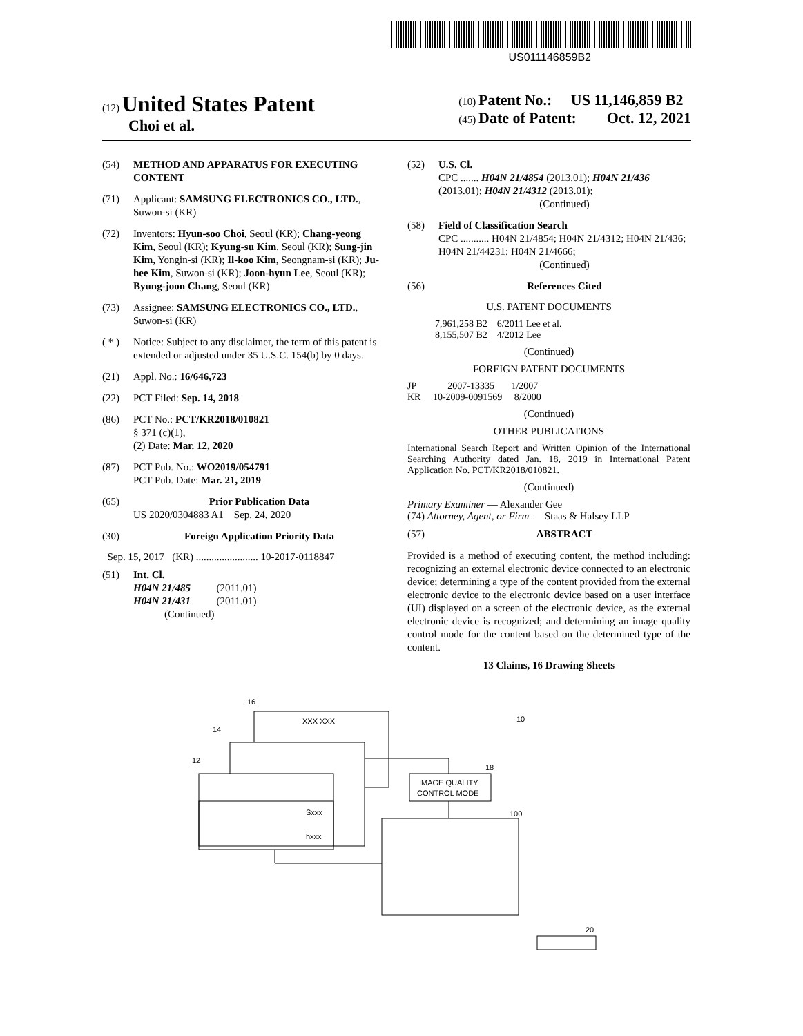US011146859B2
(12) United States Patent
Choi et al.
(10) Patent No.: US 11,146,859 B2
(45) Date of Patent: Oct. 12, 2021
(54) METHOD AND APPARATUS FOR EXECUTING CONTENT
(71) Applicant: SAMSUNG ELECTRONICS CO., LTD., Suwon-si (KR)
(72) Inventors: Hyun-soo Choi, Seoul (KR); Chang-yeong Kim, Seoul (KR); Kyung-su Kim, Seoul (KR); Sung-jin Kim, Yongin-si (KR); Il-koo Kim, Seongnam-si (KR); Ju-hee Kim, Suwon-si (KR); Joon-hyun Lee, Seoul (KR); Byung-joon Chang, Seoul (KR)
(73) Assignee: SAMSUNG ELECTRONICS CO., LTD., Suwon-si (KR)
( * ) Notice: Subject to any disclaimer, the term of this patent is extended or adjusted under 35 U.S.C. 154(b) by 0 days.
(21) Appl. No.: 16/646,723
(22) PCT Filed: Sep. 14, 2018
(86) PCT No.: PCT/KR2018/010821
§ 371 (c)(1),
(2) Date: Mar. 12, 2020
(87) PCT Pub. No.: WO2019/054791
PCT Pub. Date: Mar. 21, 2019
(65) Prior Publication Data
US 2020/0304883 A1 Sep. 24, 2020
(30) Foreign Application Priority Data
Sep. 15, 2017 (KR) ........................ 10-2017-0118847
(51) Int. Cl.
H04N 21/485 (2011.01)
H04N 21/431 (2011.01)
(Continued)
(52) U.S. Cl.
CPC ....... H04N 21/4854 (2013.01); H04N 21/436 (2013.01); H04N 21/4312 (2013.01);
(Continued)
(58) Field of Classification Search
CPC ........... H04N 21/4854; H04N 21/4312; H04N 21/436; H04N 21/44231; H04N 21/4666;
(Continued)
(56) References Cited
U.S. PATENT DOCUMENTS
7,961,258 B2 6/2011 Lee et al.
8,155,507 B2 4/2012 Lee
(Continued)
FOREIGN PATENT DOCUMENTS
JP 2007-13335 1/2007
KR 10-2009-0091569 8/2000
(Continued)
OTHER PUBLICATIONS
International Search Report and Written Opinion of the International Searching Authority dated Jan. 18, 2019 in International Patent Application No. PCT/KR2018/010821.
(Continued)
Primary Examiner — Alexander Gee
(74) Attorney, Agent, or Firm — Staas & Halsey LLP
(57) ABSTRACT
Provided is a method of executing content, the method including: recognizing an external electronic device connected to an electronic device; determining a type of the content provided from the external electronic device to the electronic device based on a user interface (UI) displayed on a screen of the electronic device, as the external electronic device is recognized; and determining an image quality control mode for the content based on the determined type of the content.
13 Claims, 16 Drawing Sheets
16
14
12
10
XXX XXX
Sxxx
hxxx
IMAGE QUALITY
CONTROL MODE
18
100
20